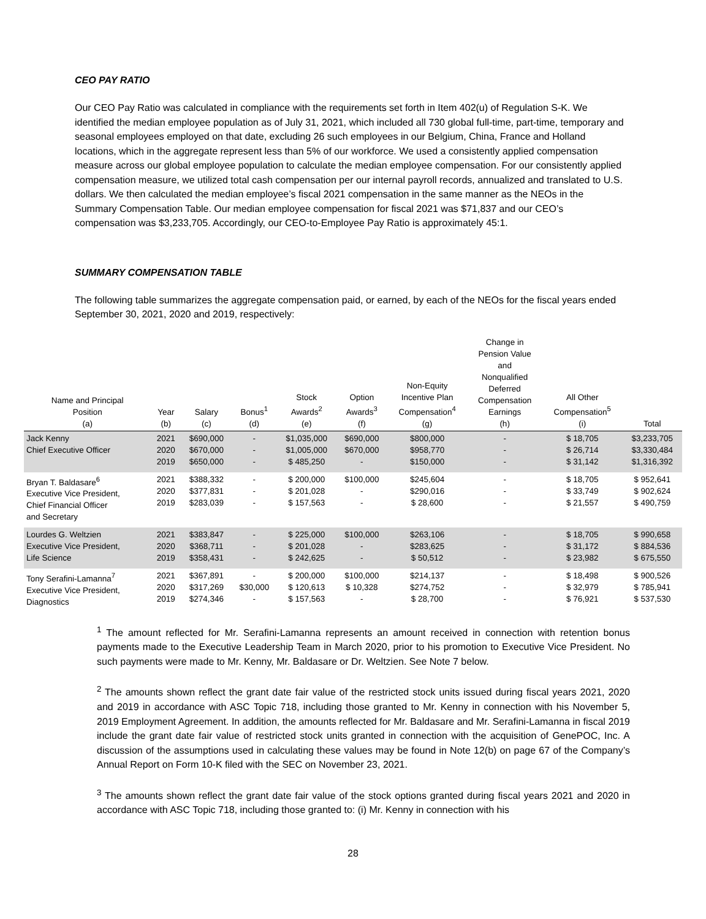CEO PAY RATIO
Our CEO Pay Ratio was calculated in compliance with the requirements set forth in Item 402(u) of Regulation S-K. We identified the median employee population as of July 31, 2021, which included all 730 global full-time, part-time, temporary and seasonal employees employed on that date, excluding 26 such employees in our Belgium, China, France and Holland locations, which in the aggregate represent less than 5% of our workforce. We used a consistently applied compensation measure across our global employee population to calculate the median employee compensation. For our consistently applied compensation measure, we utilized total cash compensation per our internal payroll records, annualized and translated to U.S. dollars. We then calculated the median employee’s fiscal 2021 compensation in the same manner as the NEOs in the Summary Compensation Table. Our median employee compensation for fiscal 2021 was $71,837 and our CEO’s compensation was $3,233,705. Accordingly, our CEO-to-Employee Pay Ratio is approximately 45:1.
SUMMARY COMPENSATION TABLE
The following table summarizes the aggregate compensation paid, or earned, by each of the NEOs for the fiscal years ended September 30, 2021, 2020 and 2019, respectively:
| Name and Principal Position (a) | Year (b) | Salary (c) | Bonus<sup>1</sup> (d) | Stock Awards<sup>2</sup> (e) | Option Awards<sup>3</sup> (f) | Non-Equity Incentive Plan Compensation<sup>4</sup> (g) | Change in Pension Value and Nonqualified Deferred Compensation Earnings (h) | All Other Compensation<sup>5</sup> (i) | Total |
| --- | --- | --- | --- | --- | --- | --- | --- | --- | --- |
| Jack Kenny Chief Executive Officer | 2021 2020 2019 | $690,000 $670,000 $650,000 | - - - | $1,035,000 $1,005,000 $ 485,250 | $690,000 $670,000 - | $800,000 $958,770 $150,000 | - - - | $ 18,705 $ 26,714 $ 31,142 | $3,233,705 $3,330,484 $1,316,392 |
| Bryan T. Baldasare<sup>6</sup> Executive Vice President, Chief Financial Officer and Secretary | 2021 2020 2019 | $388,332 $377,831 $283,039 | - - - | $ 200,000 $ 201,028 $ 157,563 | $100,000 - - | $245,604 $290,016 $ 28,600 | - - - | $ 18,705 $ 33,749 $ 21,557 | $ 952,641 $ 902,624 $ 490,759 |
| Lourdes G. Weltzien Executive Vice President, Life Science | 2021 2020 2019 | $383,847 $368,711 $358,431 | - - - | $ 225,000 $ 201,028 $ 242,625 | $100,000 - - | $263,106 $283,625 $ 50,512 | - - - | $ 18,705 $ 31,172 $ 23,982 | $ 990,658 $ 884,536 $ 675,550 |
| Tony Serafini-Lamanna<sup>7</sup> Executive Vice President, Diagnostics | 2021 2020 2019 | $367,891 $317,269 $274,346 | - $30,000 - | $ 200,000 $ 120,613 $ 157,563 | $100,000 $ 10,328 - | $214,137 $274,752 $ 28,700 | - - - | $ 18,498 $ 32,979 $ 76,921 | $ 900,526 $ 785,941 $ 537,530 |
<sup>1</sup> The amount reflected for Mr. Serafini-Lamanna represents an amount received in connection with retention bonus payments made to the Executive Leadership Team in March 2020, prior to his promotion to Executive Vice President. No such payments were made to Mr. Kenny, Mr. Baldasare or Dr. Weltzien. See Note 7 below.
<sup>2</sup> The amounts shown reflect the grant date fair value of the restricted stock units issued during fiscal years 2021, 2020 and 2019 in accordance with ASC Topic 718, including those granted to Mr. Kenny in connection with his November 5, 2019 Employment Agreement. In addition, the amounts reflected for Mr. Baldasare and Mr. Serafini-Lamanna in fiscal 2019 include the grant date fair value of restricted stock units granted in connection with the acquisition of GenePOC, Inc. A discussion of the assumptions used in calculating these values may be found in Note 12(b) on page 67 of the Company’s Annual Report on Form 10-K filed with the SEC on November 23, 2021.
<sup>3</sup> The amounts shown reflect the grant date fair value of the stock options granted during fiscal years 2021 and 2020 in accordance with ASC Topic 718, including those granted to: (i) Mr. Kenny in connection with his
28